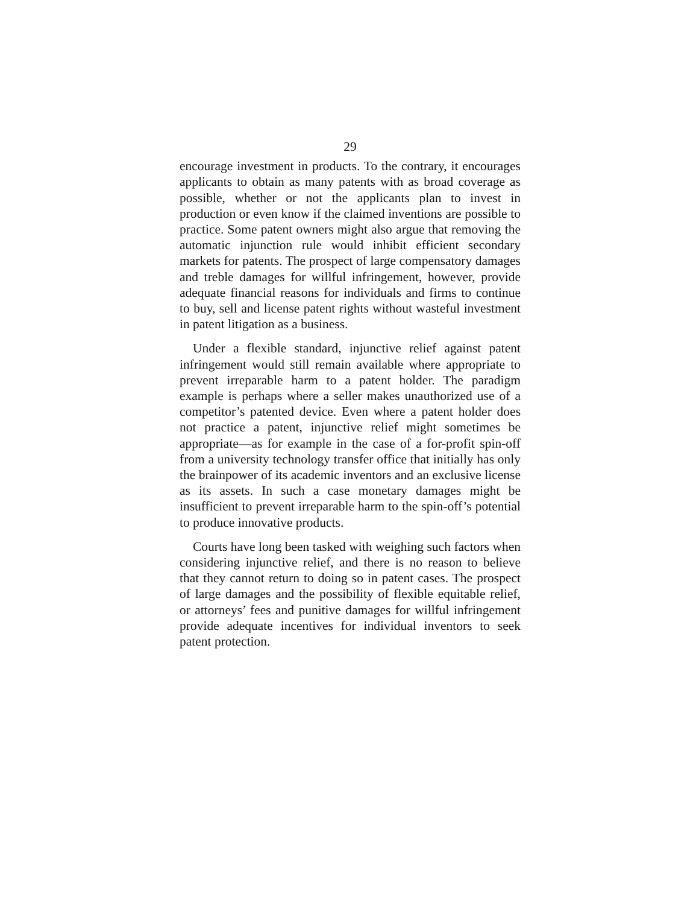29
encourage investment in products. To the contrary, it encourages applicants to obtain as many patents with as broad coverage as possible, whether or not the applicants plan to invest in production or even know if the claimed inventions are possible to practice. Some patent owners might also argue that removing the automatic injunction rule would inhibit efficient secondary markets for patents. The prospect of large compensatory damages and treble damages for willful infringement, however, provide adequate financial reasons for individuals and firms to continue to buy, sell and license patent rights without wasteful investment in patent litigation as a business.
Under a flexible standard, injunctive relief against patent infringement would still remain available where appropriate to prevent irreparable harm to a patent holder. The paradigm example is perhaps where a seller makes unauthorized use of a competitor’s patented device. Even where a patent holder does not practice a patent, injunctive relief might sometimes be appropriate—as for example in the case of a for-profit spin-off from a university technology transfer office that initially has only the brainpower of its academic inventors and an exclusive license as its assets. In such a case monetary damages might be insufficient to prevent irreparable harm to the spin-off’s potential to produce innovative products.
Courts have long been tasked with weighing such factors when considering injunctive relief, and there is no reason to believe that they cannot return to doing so in patent cases. The prospect of large damages and the possibility of flexible equitable relief, or attorneys’ fees and punitive damages for willful infringement provide adequate incentives for individual inventors to seek patent protection.